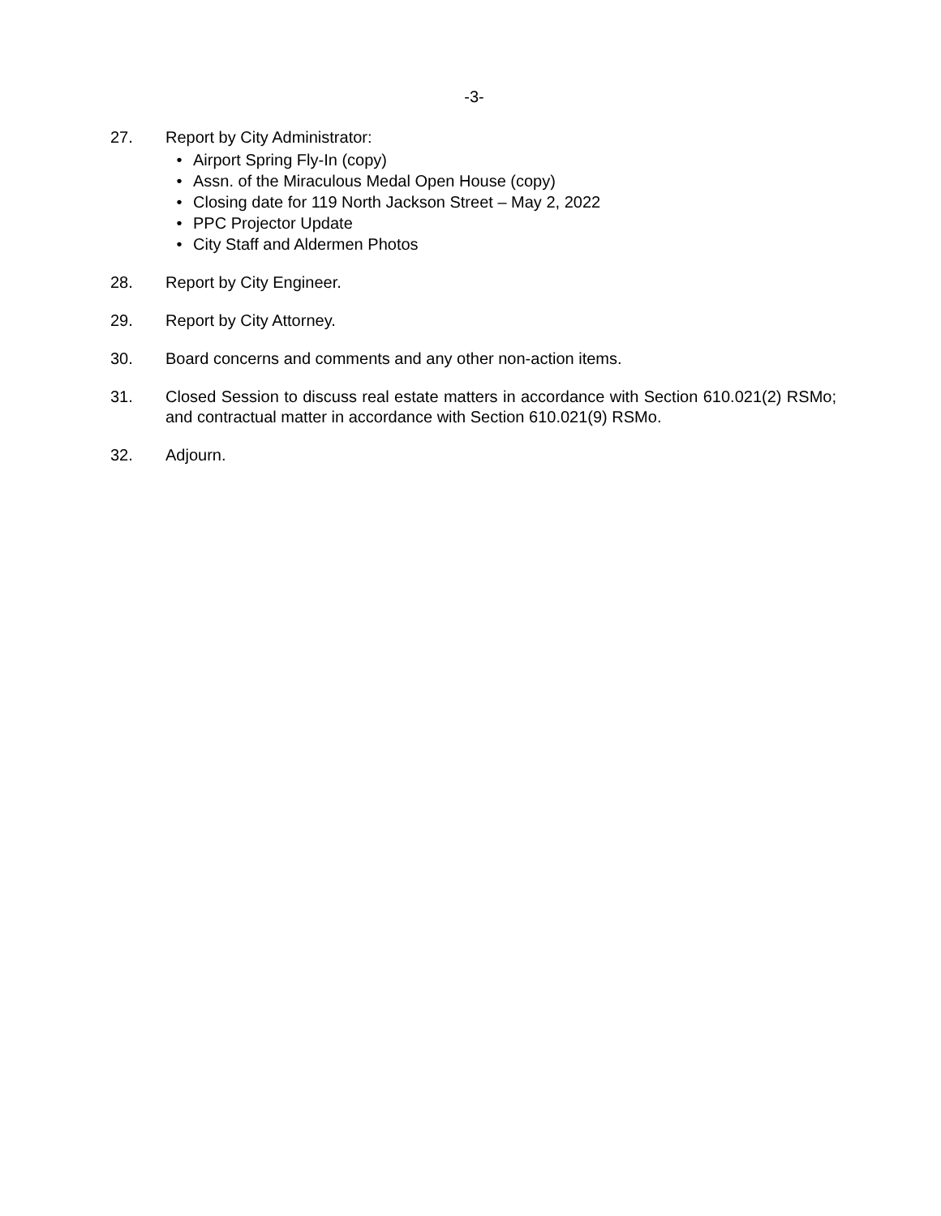-3-
27. Report by City Administrator:
• Airport Spring Fly-In (copy)
• Assn. of the Miraculous Medal Open House (copy)
• Closing date for 119 North Jackson Street – May 2, 2022
• PPC Projector Update
• City Staff and Aldermen Photos
28. Report by City Engineer.
29. Report by City Attorney.
30. Board concerns and comments and any other non-action items.
31. Closed Session to discuss real estate matters in accordance with Section 610.021(2) RSMo; and contractual matter in accordance with Section 610.021(9) RSMo.
32. Adjourn.